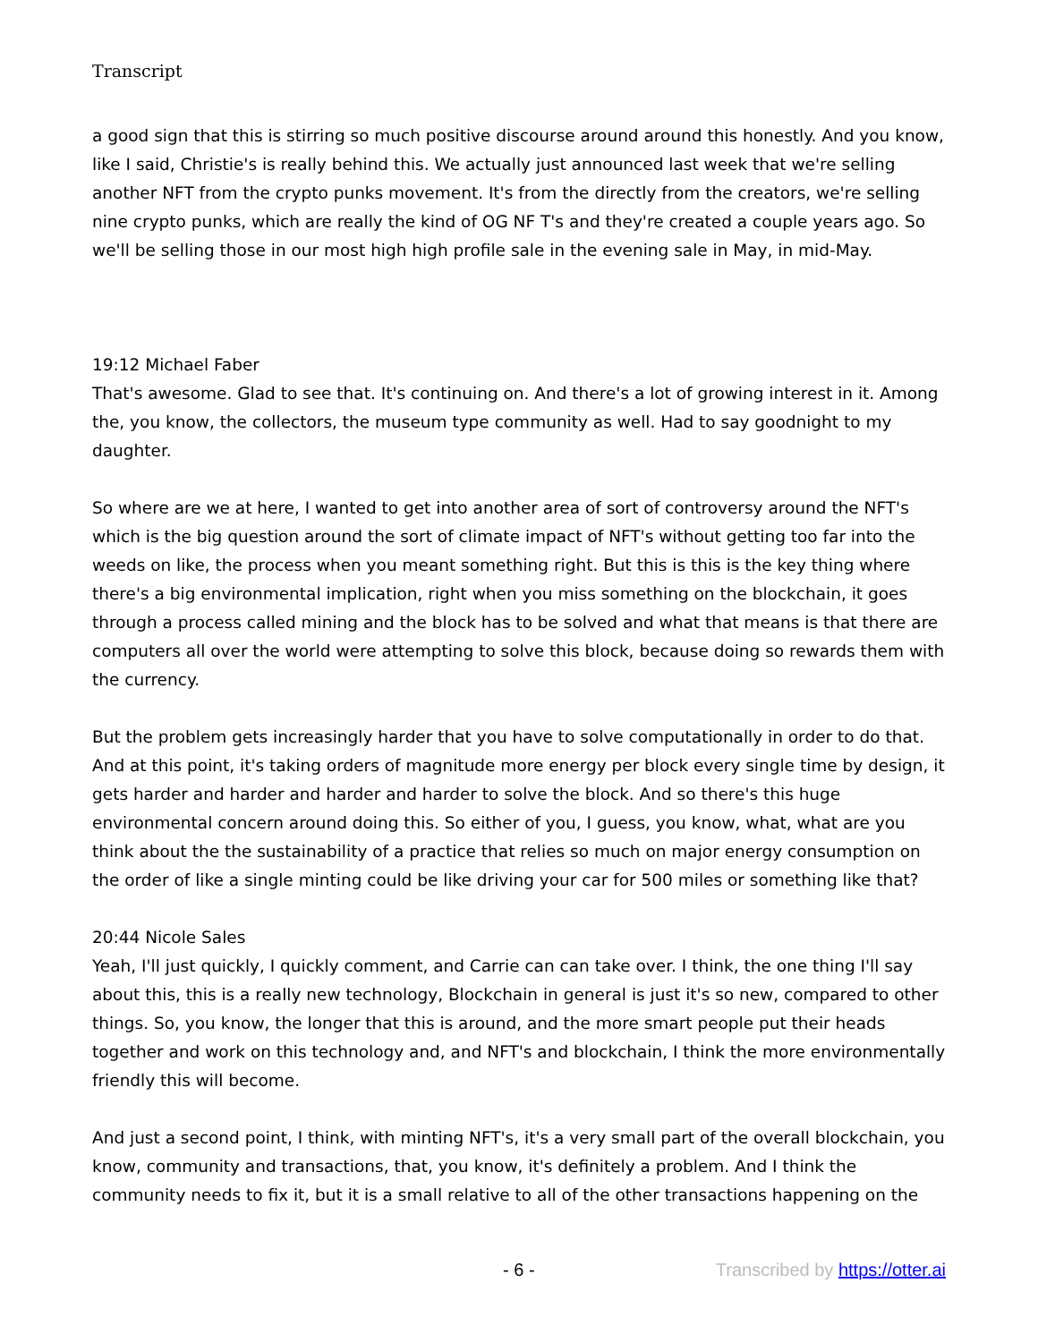Transcript
a good sign that this is stirring so much positive discourse around around this honestly. And you know, like I said, Christie's is really behind this. We actually just announced last week that we're selling another NFT from the crypto punks movement. It's from the directly from the creators, we're selling nine crypto punks, which are really the kind of OG NF T's and they're created a couple years ago. So we'll be selling those in our most high high profile sale in the evening sale in May, in mid-May.
19:12 Michael Faber
That's awesome. Glad to see that. It's continuing on. And there's a lot of growing interest in it. Among the, you know, the collectors, the museum type community as well. Had to say goodnight to my daughter.
So where are we at here, I wanted to get into another area of sort of controversy around the NFT's which is the big question around the sort of climate impact of NFT's without getting too far into the weeds on like, the process when you meant something right. But this is this is the key thing where there's a big environmental implication, right when you miss something on the blockchain, it goes through a process called mining and the block has to be solved and what that means is that there are computers all over the world were attempting to solve this block, because doing so rewards them with the currency.
But the problem gets increasingly harder that you have to solve computationally in order to do that. And at this point, it's taking orders of magnitude more energy per block every single time by design, it gets harder and harder and harder and harder to solve the block. And so there's this huge environmental concern around doing this. So either of you, I guess, you know, what, what are you think about the the sustainability of a practice that relies so much on major energy consumption on the order of like a single minting could be like driving your car for 500 miles or something like that?
20:44 Nicole Sales
Yeah, I'll just quickly, I quickly comment, and Carrie can can take over. I think, the one thing I'll say about this, this is a really new technology, Blockchain in general is just it's so new, compared to other things. So, you know, the longer that this is around, and the more smart people put their heads together and work on this technology and, and NFT's and blockchain, I think the more environmentally friendly this will become.
And just a second point, I think, with minting NFT's, it's a very small part of the overall blockchain, you know, community and transactions, that, you know, it's definitely a problem. And I think the community needs to fix it, but it is a small relative to all of the other transactions happening on the
- 6 - Transcribed by https://otter.ai